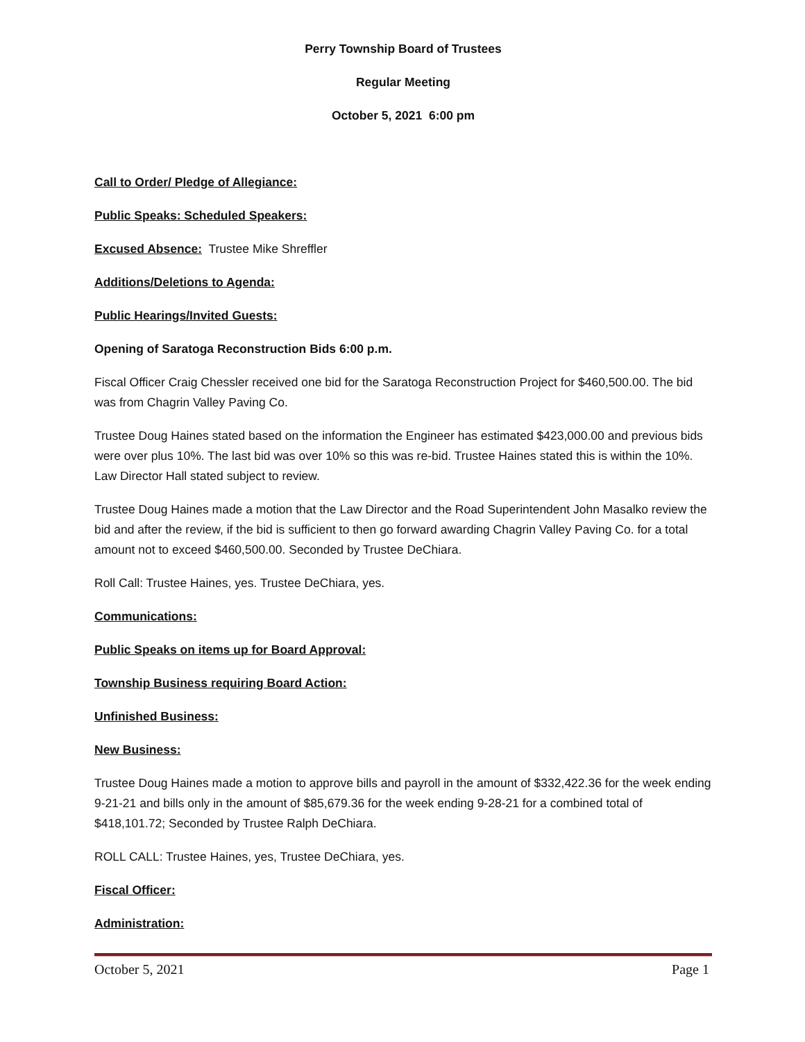Perry Township Board of Trustees
Regular Meeting
October 5, 2021 6:00 pm
Call to Order/ Pledge of Allegiance:
Public Speaks: Scheduled Speakers:
Excused Absence: Trustee Mike Shreffler
Additions/Deletions to Agenda:
Public Hearings/Invited Guests:
Opening of Saratoga Reconstruction Bids 6:00 p.m.
Fiscal Officer Craig Chessler received one bid for the Saratoga Reconstruction Project for $460,500.00. The bid was from Chagrin Valley Paving Co.
Trustee Doug Haines stated based on the information the Engineer has estimated $423,000.00 and previous bids were over plus 10%. The last bid was over 10% so this was re-bid. Trustee Haines stated this is within the 10%. Law Director Hall stated subject to review.
Trustee Doug Haines made a motion that the Law Director and the Road Superintendent John Masalko review the bid and after the review, if the bid is sufficient to then go forward awarding Chagrin Valley Paving Co. for a total amount not to exceed $460,500.00. Seconded by Trustee DeChiara.
Roll Call: Trustee Haines, yes. Trustee DeChiara, yes.
Communications:
Public Speaks on items up for Board Approval:
Township Business requiring Board Action:
Unfinished Business:
New Business:
Trustee Doug Haines made a motion to approve bills and payroll in the amount of $332,422.36 for the week ending 9-21-21 and bills only in the amount of $85,679.36 for the week ending 9-28-21 for a combined total of $418,101.72; Seconded by Trustee Ralph DeChiara.
ROLL CALL: Trustee Haines, yes, Trustee DeChiara, yes.
Fiscal Officer:
Administration:
October 5, 2021 Page 1